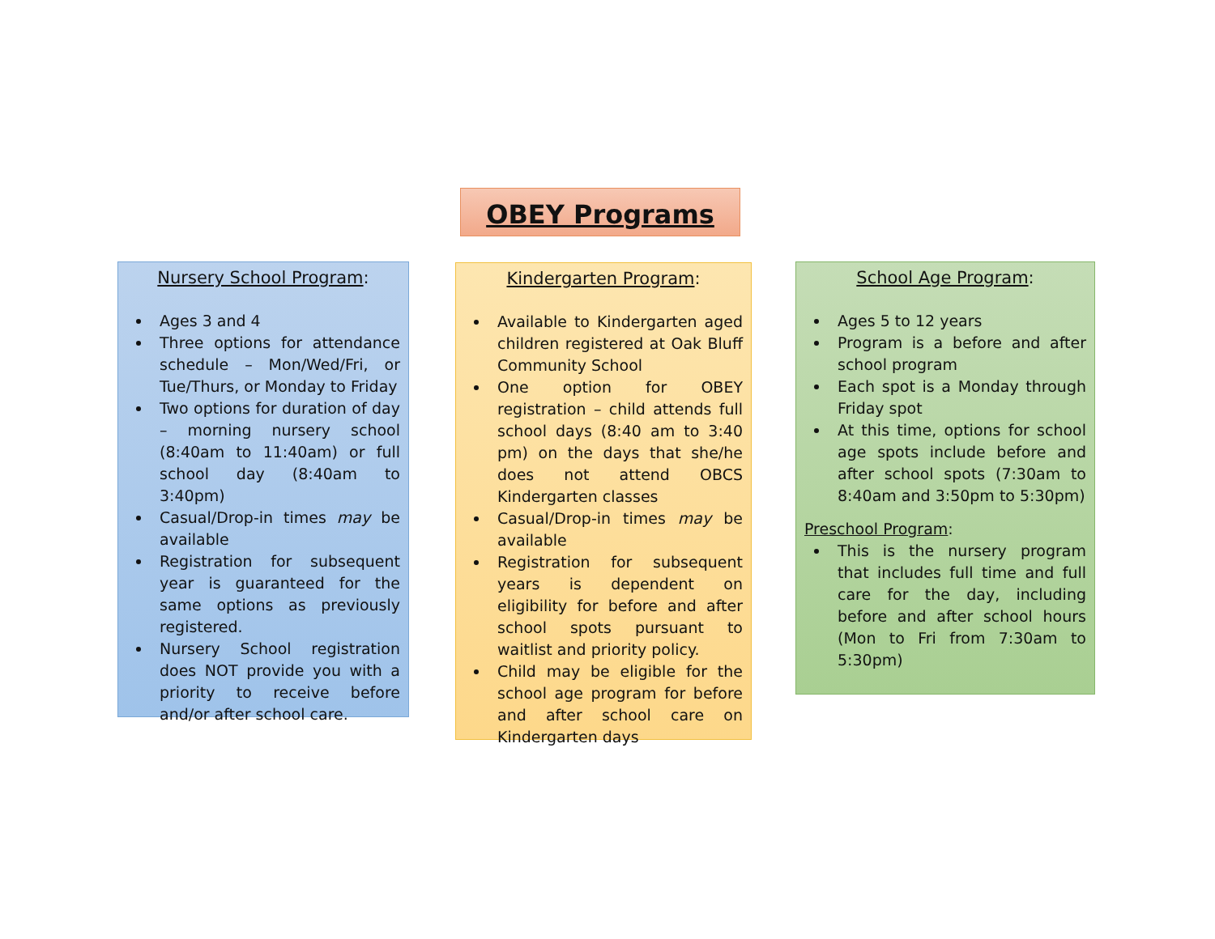OBEY Programs
Nursery School Program:
Ages 3 and 4
Three options for attendance schedule – Mon/Wed/Fri, or Tue/Thurs, or Monday to Friday
Two options for duration of day – morning nursery school (8:40am to 11:40am) or full school day (8:40am to 3:40pm)
Casual/Drop-in times may be available
Registration for subsequent year is guaranteed for the same options as previously registered.
Nursery School registration does NOT provide you with a priority to receive before and/or after school care.
Kindergarten Program:
Available to Kindergarten aged children registered at Oak Bluff Community School
One option for OBEY registration – child attends full school days (8:40 am to 3:40 pm) on the days that she/he does not attend OBCS Kindergarten classes
Casual/Drop-in times may be available
Registration for subsequent years is dependent on eligibility for before and after school spots pursuant to waitlist and priority policy.
Child may be eligible for the school age program for before and after school care on Kindergarten days
School Age Program:
Ages 5 to 12 years
Program is a before and after school program
Each spot is a Monday through Friday spot
At this time, options for school age spots include before and after school spots (7:30am to 8:40am and 3:50pm to 5:30pm)
Preschool Program:
This is the nursery program that includes full time and full care for the day, including before and after school hours (Mon to Fri from 7:30am to 5:30pm)